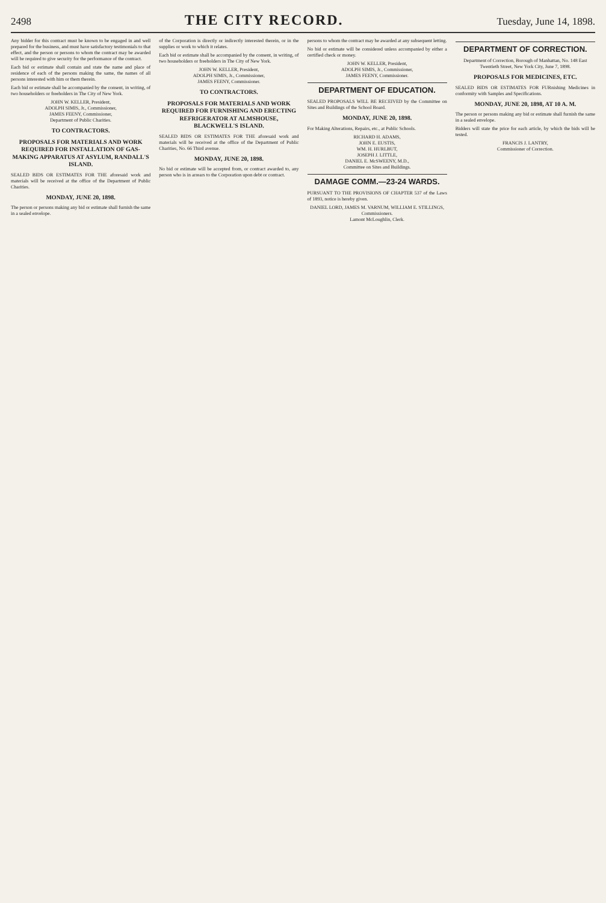2498
THE CITY RECORD.
Tuesday, June 14, 1898.
Any bidder for this contract must be known to be engaged in and well prepared for the business, and must have satisfactory testimonials to that effect, and the person or persons to whom the contract may be awarded will be required to give security for the performance of the contract.
Each bid or estimate shall contain and state the name and place of residence of each of the persons making the same, the names of all persons interested with him or them therein.
Each bid or estimate shall be accompanied by the consent, in writing, of two householders or freeholders in The City of New York.
JOHN W. KELLER, President,
ADOLPH SIMIS, Jr., Commissioner,
JAMES FEENY, Commissioner,
Department of Public Charities.
TO CONTRACTORS.
PROPOSALS FOR MATERIALS AND WORK REQUIRED FOR INSTALLATION OF GAS-MAKING APPARATUS AT ASYLUM, RANDALL'S ISLAND.
SEALED BIDS OR ESTIMATES FOR THE aforesaid work and materials will be received at the office of the Department of Public Charities.
MONDAY, JUNE 20, 1898.
The person or persons making any bid or estimate shall furnish the same in a sealed envelope.
of the Corporation is directly or indirectly interested therein, or in the supplies or work to which it relates.
Each bid or estimate shall be accompanied by the consent, in writing, of two householders or freeholders in The City of New York.
JOHN W. KELLER, President,
ADOLPH SIMIS, Jr., Commissioner,
JAMES FEENY, Commissioner.
TO CONTRACTORS.
PROPOSALS FOR MATERIALS AND WORK REQUIRED FOR FURNISHING AND ERECTING REFRIGERATOR AT ALMSHOUSE, BLACKWELL'S ISLAND.
SEALED BIDS OR ESTIMATES FOR THE aforesaid work and materials will be received at the office of the Department of Public Charities, No. 66 Third avenue.
MONDAY, JUNE 20, 1898.
No bid or estimate will be accepted from, or contract awarded to, any person who is in arrears to the Corporation upon debt or contract.
persons to whom the contract may be awarded at any subsequent letting.
No bid or estimate will be considered unless accompanied by either a certified check or money.
JOHN W. KELLER, President,
ADOLPH SIMIS, Jr., Commissioner,
JAMES FEENY, Commissioner.
DEPARTMENT OF EDUCATION.
SEALED PROPOSALS WILL BE RECEIVED by the Committee on Sites and Buildings of the School Board.
MONDAY, JUNE 20, 1898.
For Making Alterations, Repairs, etc., at Public Schools.
RICHARD H. ADAMS,
JOHN E. EUSTIS,
WM. H. HURLBUT,
JOSEPH J. LITTLE,
DANIEL E. McSWEENY, M.D.,
Committee on Sites and Buildings.
DAMAGE COMM.—23-24 WARDS.
PURSUANT TO THE PROVISIONS OF CHAPTER 537 of the Laws of 1893, notice is hereby given.
DANIEL LORD, JAMES M. VARNUM, WILLIAM E. STILLINGS, Commissioners.
Lamont McLoughlin, Clerk.
DEPARTMENT OF CORRECTION.
Department of Correction, Borough of Manhattan, No. 148 East Twentieth Street, New York City, June 7, 1898.
PROPOSALS FOR MEDICINES, ETC.
SEALED BIDS OR ESTIMATES FOR FURnishing Medicines in conformity with Samples and Specifications.
MONDAY, JUNE 20, 1898, AT 10 A. M.
The person or persons making any bid or estimate shall furnish the same in a sealed envelope.
Bidders will state the price for each article, by which the bids will be tested.
FRANCIS J. LANTRY,
Commissioner of Correction.